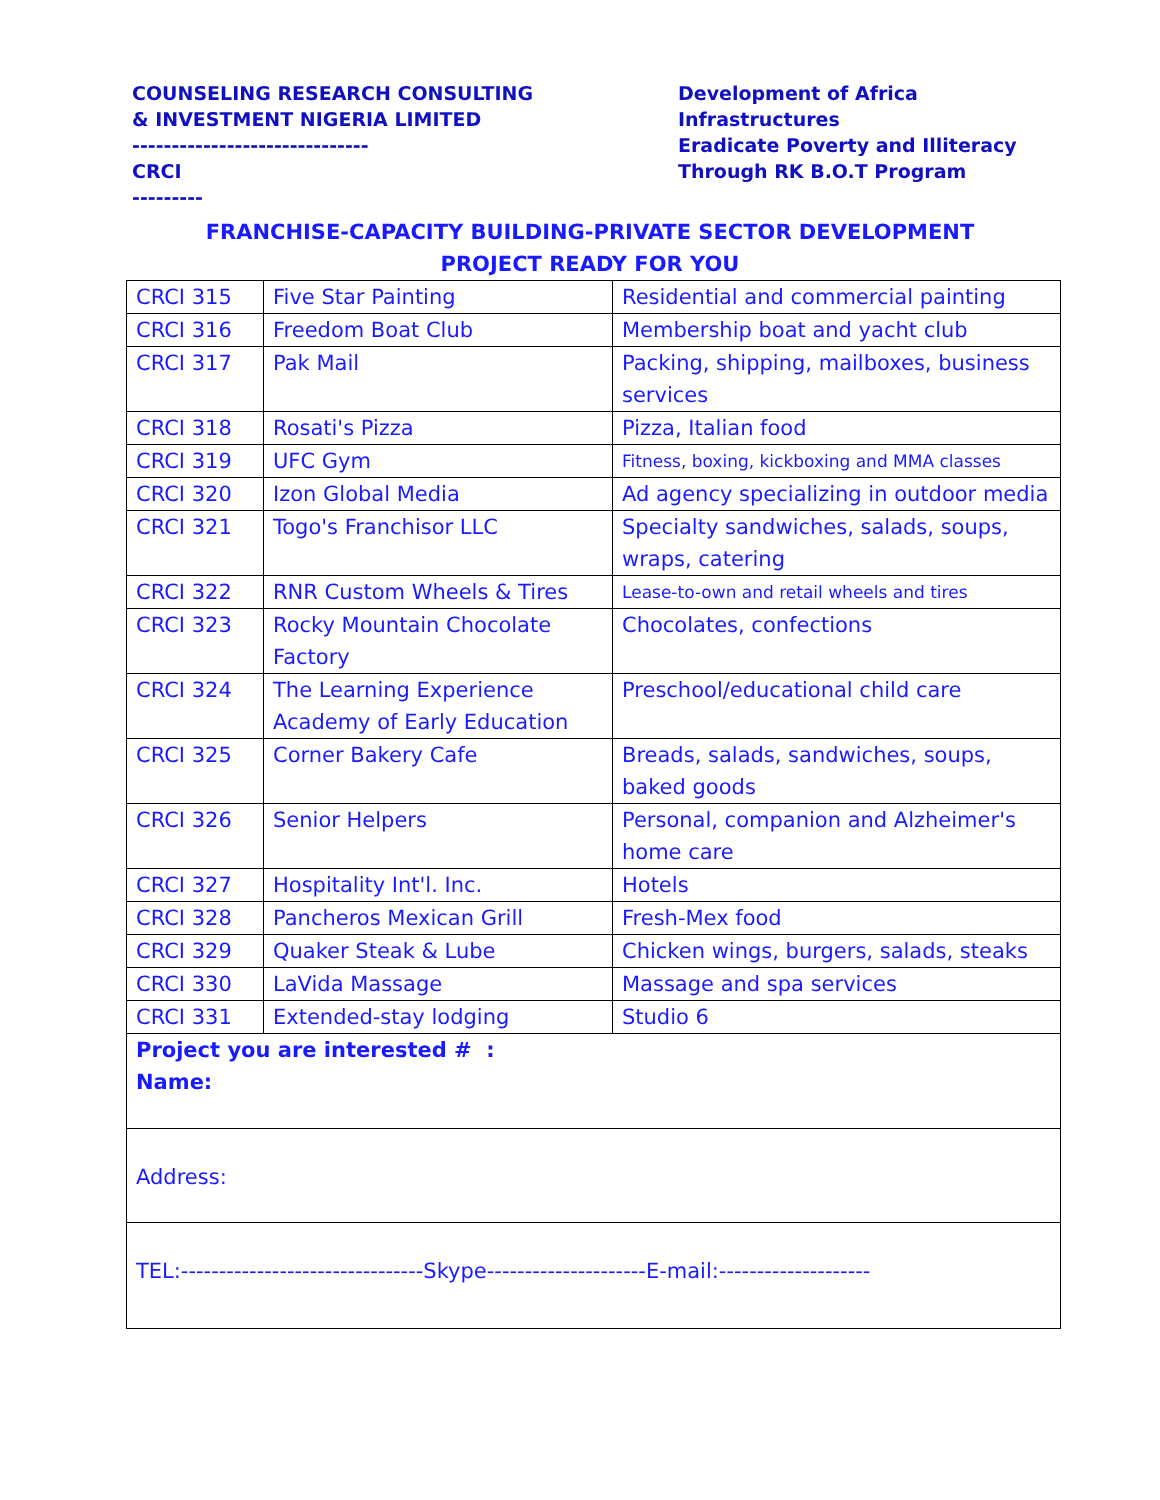COUNSELING RESEARCH CONSULTING
& INVESTMENT NIGERIA LIMITED
------------------------------
CRCI
---------
Development of Africa
Infrastructures
Eradicate Poverty and Illiteracy
Through RK B.O.T Program
FRANCHISE-CAPACITY BUILDING-PRIVATE SECTOR DEVELOPMENT
PROJECT READY FOR YOU
| CRCI 315 | Five Star Painting | Residential and commercial painting |
| CRCI 316 | Freedom Boat Club | Membership boat and yacht club |
| CRCI 317 | Pak Mail | Packing, shipping, mailboxes, business services |
| CRCI 318 | Rosati's Pizza | Pizza, Italian food |
| CRCI 319 | UFC Gym | Fitness, boxing, kickboxing and MMA classes |
| CRCI 320 | Izon Global Media | Ad agency specializing in outdoor media |
| CRCI 321 | Togo's Franchisor LLC | Specialty sandwiches, salads, soups, wraps, catering |
| CRCI 322 | RNR Custom Wheels & Tires | Lease-to-own and retail wheels and tires |
| CRCI 323 | Rocky Mountain Chocolate Factory | Chocolates, confections |
| CRCI 324 | The Learning Experience Academy of Early Education | Preschool/educational child care |
| CRCI 325 | Corner Bakery Cafe | Breads, salads, sandwiches, soups, baked goods |
| CRCI 326 | Senior Helpers | Personal, companion and Alzheimer's home care |
| CRCI 327 | Hospitality Int'l. Inc. | Hotels |
| CRCI 328 | Pancheros Mexican Grill | Fresh-Mex food |
| CRCI 329 | Quaker Steak & Lube | Chicken wings, burgers, salads, steaks |
| CRCI 330 | LaVida Massage | Massage and spa services |
| CRCI 331 | Extended-stay lodging | Studio 6 |
| Project you are interested # : Name: | | |
| Address: | | |
| TEL:--------------------------------Skype---------------------E-mail:-------------------- | | |